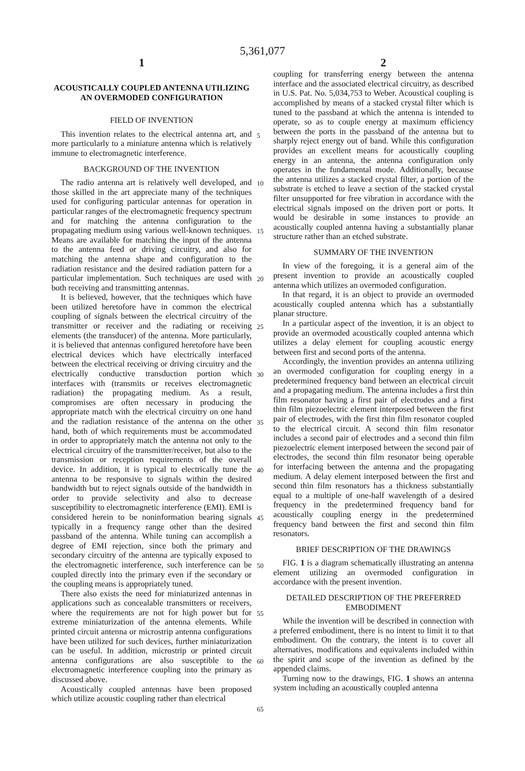5,361,077
1 2
ACOUSTICALLY COUPLED ANTENNA UTILIZING AN OVERMODED CONFIGURATION
FIELD OF INVENTION
This invention relates to the electrical antenna art, and more particularly to a miniature antenna which is relatively immune to electromagnetic interference.
BACKGROUND OF THE INVENTION
The radio antenna art is relatively well developed, and those skilled in the art appreciate many of the techniques used for configuring particular antennas for operation in particular ranges of the electromagnetic frequency spectrum and for matching the antenna configuration to the propagating medium using various well-known techniques. Means are available for matching the input of the antenna to the antenna feed or driving circuitry, and also for matching the antenna shape and configuration to the radiation resistance and the desired radiation pattern for a particular implementation. Such techniques are used with both receiving and transmitting antennas.
It is believed, however, that the techniques which have been utilized heretofore have in common the electrical coupling of signals between the electrical circuitry of the transmitter or receiver and the radiating or receiving elements (the transducer) of the antenna. More particularly, it is believed that antennas configured heretofore have been electrical devices which have electrically interfaced between the electrical receiving or driving circuitry and the electrically conductive transduction portion which interfaces with (transmits or receives electromagnetic radiation) the propagating medium. As a result, compromises are often necessary in producing the appropriate match with the electrical circuitry on one hand and the radiation resistance of the antenna on the other hand, both of which requirements must be accommodated in order to appropriately match the antenna not only to the electrical circuitry of the transmitter/receiver, but also to the transmission or reception requirements of the overall device. In addition, it is typical to electrically tune the antenna to be responsive to signals within the desired bandwidth but to reject signals outside of the bandwidth in order to provide selectivity and also to decrease susceptibility to electromagnetic interference (EMI). EMI is considered herein to be noninformation bearing signals typically in a frequency range other than the desired passband of the antenna. While tuning can accomplish a degree of EMI rejection, since both the primary and secondary circuitry of the antenna are typically exposed to the electromagnetic interference, such interference can be coupled directly into the primary even if the secondary or the coupling means is appropriately tuned.
There also exists the need for miniaturized antennas in applications such as concealable transmitters or receivers, where the requirements are not for high power but for extreme miniaturization of the antenna elements. While printed circuit antenna or microstrip antenna configurations have been utilized for such devices, further miniaturization can be useful. In addition, microstrip or printed circuit antenna configurations are also susceptible to the electromagnetic interference coupling into the primary as discussed above.
Acoustically coupled antennas have been proposed which utilize acoustic coupling rather than electrical
5
10
15
20
25
30
35
40
45
50
55
60
65
coupling for transferring energy between the antenna interface and the associated electrical circuitry, as described in U.S. Pat. No. 5,034,753 to Weber. Acoustical coupling is accomplished by means of a stacked crystal filter which is tuned to the passband at which the antenna is intended to operate, so as to couple energy at maximum efficiency between the ports in the passband of the antenna but to sharply reject energy out of band. While this configuration provides an excellent means for acoustically coupling energy in an antenna, the antenna configuration only operates in the fundamental mode. Additionally, because the antenna utilizes a stacked crystal filter, a portion of the substrate is etched to leave a section of the stacked crystal filter unsupported for free vibration in accordance with the electrical signals imposed on the driven port or ports. It would be desirable in some instances to provide an acoustically coupled antenna having a substantially planar structure rather than an etched substrate.
SUMMARY OF THE INVENTION
In view of the foregoing, it is a general aim of the present invention to provide an acoustically coupled antenna which utilizes an overmoded configuration.
In that regard, it is an object to provide an overmoded acoustically coupled antenna which has a substantially planar structure.
In a particular aspect of the invention, it is an object to provide an overmoded acoustically coupled antenna which utilizes a delay element for coupling acoustic energy between first and second ports of the antenna.
Accordingly, the invention provides an antenna utilizing an overmoded configuration for coupling energy in a predetermined frequency band between an electrical circuit and a propagating medium. The antenna includes a first thin film resonator having a first pair of electrodes and a first thin film piezoelectric element interposed between the first pair of electrodes, with the first thin film resonator coupled to the electrical circuit. A second thin film resonator includes a second pair of electrodes and a second thin film piezoelectric element interposed between the second pair of electrodes, the second thin film resonator being operable for interfacing between the antenna and the propagating medium. A delay element interposed between the first and second thin film resonators has a thickness substantially equal to a multiple of one-half wavelength of a desired frequency in the predetermined frequency band for acoustically coupling energy in the predetermined frequency band between the first and second thin film resonators.
BRIEF DESCRIPTION OF THE DRAWINGS
FIG. 1 is a diagram schematically illustrating an antenna element utilizing an overmoded configuration in accordance with the present invention.
DETAILED DESCRIPTION OF THE PREFERRED EMBODIMENT
While the invention will be described in connection with a preferred embodiment, there is no intent to limit it to that embodiment. On the contrary, the intent is to cover all alternatives, modifications and equivalents included within the spirit and scope of the invention as defined by the appended claims.
Turning now to the drawings, FIG. 1 shows an antenna system including an acoustically coupled antenna